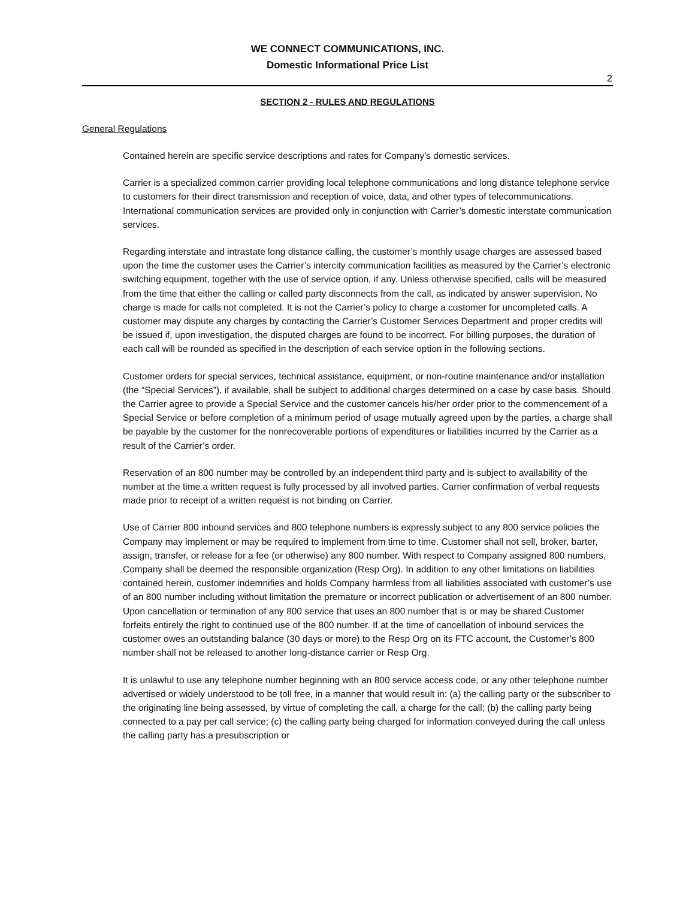WE CONNECT COMMUNICATIONS, INC.
Domestic Informational Price List
2
SECTION 2 - RULES AND REGULATIONS
General Regulations
Contained herein are specific service descriptions and rates for Company’s domestic services.
Carrier is a specialized common carrier providing local telephone communications and long distance telephone service to customers for their direct transmission and reception of voice, data, and other types of telecommunications. International communication services are provided only in conjunction with Carrier’s domestic interstate communication services.
Regarding interstate and intrastate long distance calling, the customer’s monthly usage charges are assessed based upon the time the customer uses the Carrier’s intercity communication facilities as measured by the Carrier’s electronic switching equipment, together with the use of service option, if any. Unless otherwise specified, calls will be measured from the time that either the calling or called party disconnects from the call, as indicated by answer supervision. No charge is made for calls not completed. It is not the Carrier’s policy to charge a customer for uncompleted calls. A customer may dispute any charges by contacting the Carrier’s Customer Services Department and proper credits will be issued if, upon investigation, the disputed charges are found to be incorrect. For billing purposes, the duration of each call will be rounded as specified in the description of each service option in the following sections.
Customer orders for special services, technical assistance, equipment, or non-routine maintenance and/or installation (the “Special Services”), if available, shall be subject to additional charges determined on a case by case basis. Should the Carrier agree to provide a Special Service and the customer cancels his/her order prior to the commencement of a Special Service or before completion of a minimum period of usage mutually agreed upon by the parties, a charge shall be payable by the customer for the nonrecoverable portions of expenditures or liabilities incurred by the Carrier as a result of the Carrier’s order.
Reservation of an 800 number may be controlled by an independent third party and is subject to availability of the number at the time a written request is fully processed by all involved parties. Carrier confirmation of verbal requests made prior to receipt of a written request is not binding on Carrier.
Use of Carrier 800 inbound services and 800 telephone numbers is expressly subject to any 800 service policies the Company may implement or may be required to implement from time to time. Customer shall not sell, broker, barter, assign, transfer, or release for a fee (or otherwise) any 800 number. With respect to Company assigned 800 numbers, Company shall be deemed the responsible organization (Resp Org). In addition to any other limitations on liabilities contained herein, customer indemnifies and holds Company harmless from all liabilities associated with customer’s use of an 800 number including without limitation the premature or incorrect publication or advertisement of an 800 number. Upon cancellation or termination of any 800 service that uses an 800 number that is or may be shared Customer forfeits entirely the right to continued use of the 800 number. If at the time of cancellation of inbound services the customer owes an outstanding balance (30 days or more) to the Resp Org on its FTC account, the Customer’s 800 number shall not be released to another long-distance carrier or Resp Org.
It is unlawful to use any telephone number beginning with an 800 service access code, or any other telephone number advertised or widely understood to be toll free, in a manner that would result in: (a) the calling party or the subscriber to the originating line being assessed, by virtue of completing the call, a charge for the call; (b) the calling party being connected to a pay per call service; (c) the calling party being charged for information conveyed during the call unless the calling party has a presubscription or